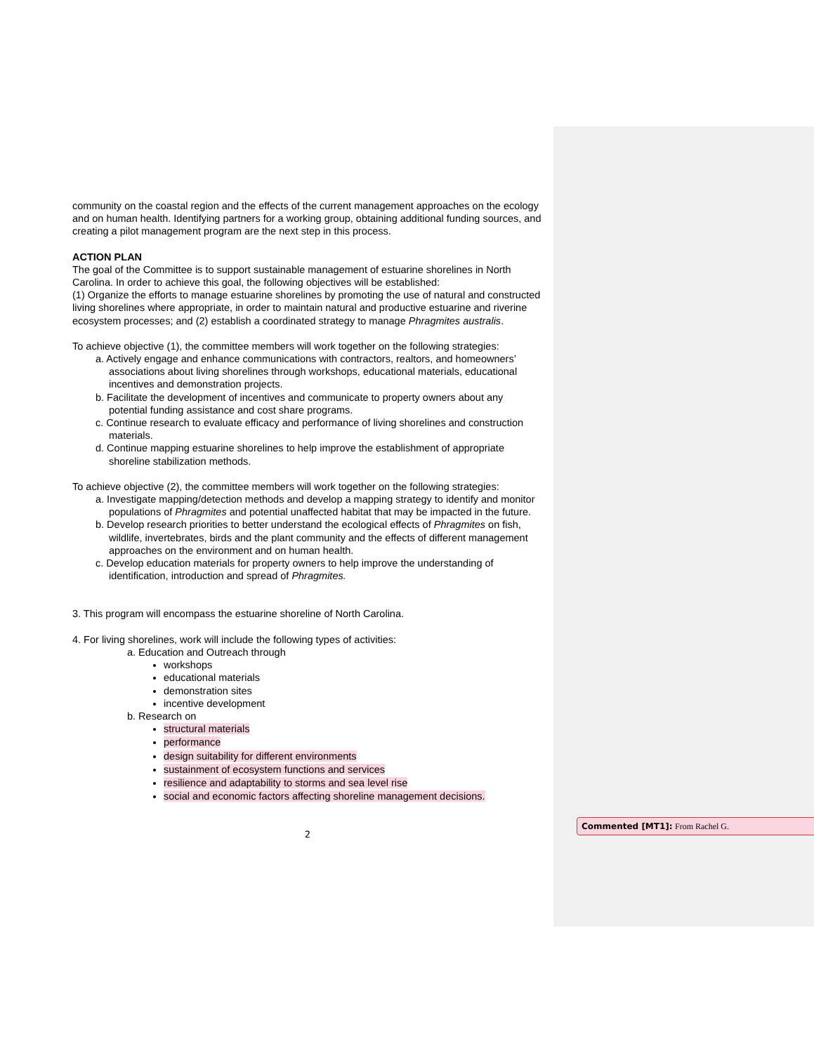community on the coastal region and the effects of the current management approaches on the ecology and on human health. Identifying partners for a working group, obtaining additional funding sources, and creating a pilot management program are the next step in this process.
ACTION PLAN
The goal of the Committee is to support sustainable management of estuarine shorelines in North Carolina. In order to achieve this goal, the following objectives will be established:
(1) Organize the efforts to manage estuarine shorelines by promoting the use of natural and constructed living shorelines where appropriate, in order to maintain natural and productive estuarine and riverine ecosystem processes; and (2) establish a coordinated strategy to manage Phragmites australis.
To achieve objective (1), the committee members will work together on the following strategies:
a. Actively engage and enhance communications with contractors, realtors, and homeowners’ associations about living shorelines through workshops, educational materials, educational incentives and demonstration projects.
b. Facilitate the development of incentives and communicate to property owners about any potential funding assistance and cost share programs.
c. Continue research to evaluate efficacy and performance of living shorelines and construction materials.
d. Continue mapping estuarine shorelines to help improve the establishment of appropriate shoreline stabilization methods.
To achieve objective (2), the committee members will work together on the following strategies:
a. Investigate mapping/detection methods and develop a mapping strategy to identify and monitor populations of Phragmites and potential unaffected habitat that may be impacted in the future.
b. Develop research priorities to better understand the ecological effects of Phragmites on fish, wildlife, invertebrates, birds and the plant community and the effects of different management approaches on the environment and on human health.
c. Develop education materials for property owners to help improve the understanding of identification, introduction and spread of Phragmites.
3. This program will encompass the estuarine shoreline of North Carolina.
4. For living shorelines, work will include the following types of activities:
a. Education and Outreach through
workshops
educational materials
demonstration sites
incentive development
b. Research on
structural materials
performance
design suitability for different environments
sustainment of ecosystem functions and services
resilience and adaptability to storms and sea level rise
social and economic factors affecting shoreline management decisions.
2
Commented [MT1]: From Rachel G.